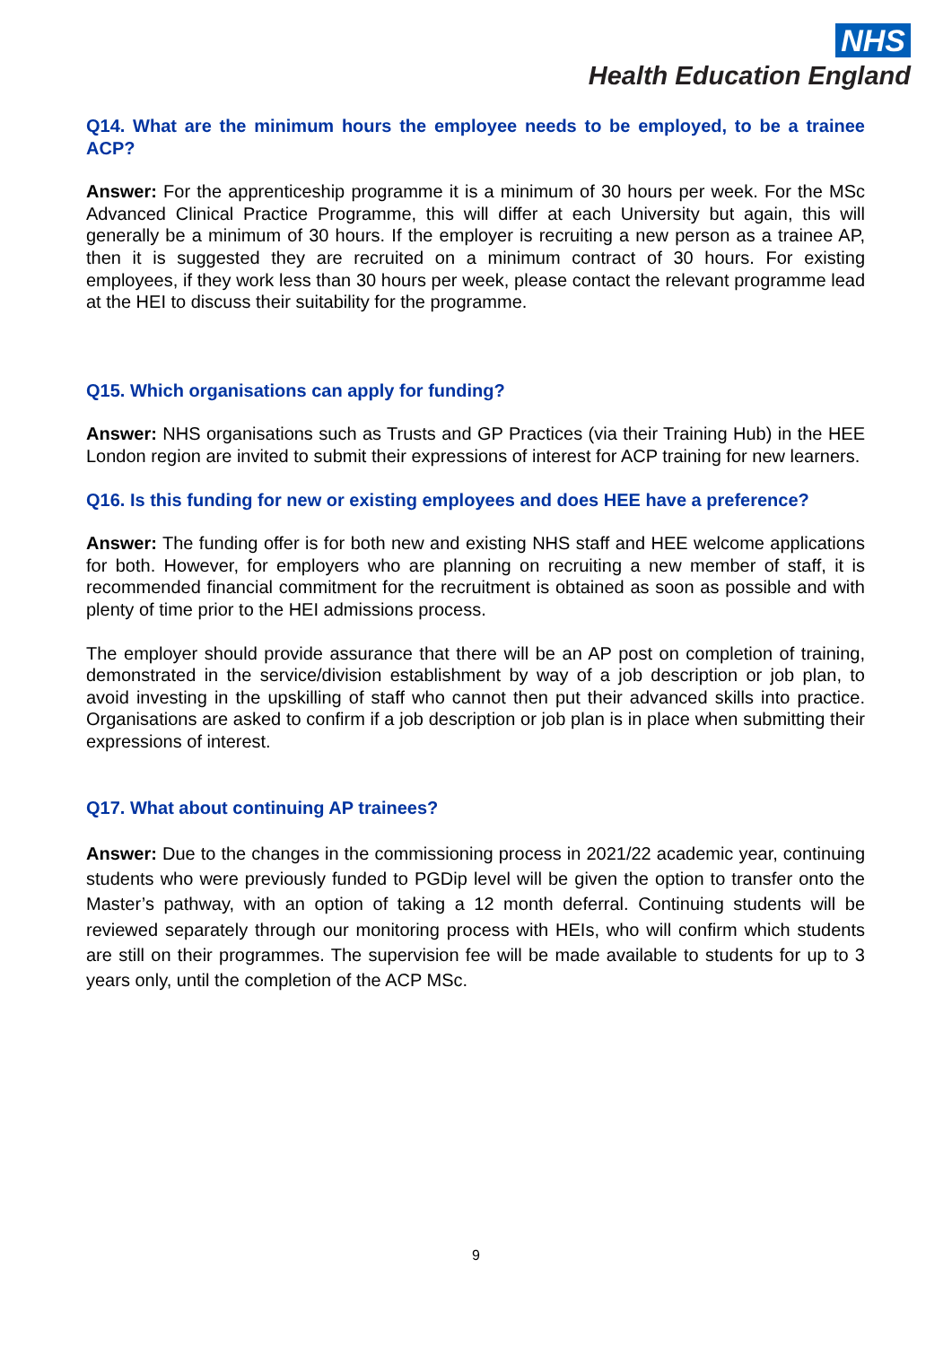NHS
Health Education England
Q14. What are the minimum hours the employee needs to be employed, to be a trainee ACP?
Answer: For the apprenticeship programme it is a minimum of 30 hours per week. For the MSc Advanced Clinical Practice Programme, this will differ at each University but again, this will generally be a minimum of 30 hours. If the employer is recruiting a new person as a trainee AP, then it is suggested they are recruited on a minimum contract of 30 hours. For existing employees, if they work less than 30 hours per week, please contact the relevant programme lead at the HEI to discuss their suitability for the programme.
Q15. Which organisations can apply for funding?
Answer: NHS organisations such as Trusts and GP Practices (via their Training Hub) in the HEE London region are invited to submit their expressions of interest for ACP training for new learners.
Q16. Is this funding for new or existing employees and does HEE have a preference?
Answer: The funding offer is for both new and existing NHS staff and HEE welcome applications for both. However, for employers who are planning on recruiting a new member of staff, it is recommended financial commitment for the recruitment is obtained as soon as possible and with plenty of time prior to the HEI admissions process.
The employer should provide assurance that there will be an AP post on completion of training, demonstrated in the service/division establishment by way of a job description or job plan, to avoid investing in the upskilling of staff who cannot then put their advanced skills into practice. Organisations are asked to confirm if a job description or job plan is in place when submitting their expressions of interest.
Q17. What about continuing AP trainees?
Answer: Due to the changes in the commissioning process in 2021/22 academic year, continuing students who were previously funded to PGDip level will be given the option to transfer onto the Master’s pathway, with an option of taking a 12 month deferral. Continuing students will be reviewed separately through our monitoring process with HEIs, who will confirm which students are still on their programmes. The supervision fee will be made available to students for up to 3 years only, until the completion of the ACP MSc.
9